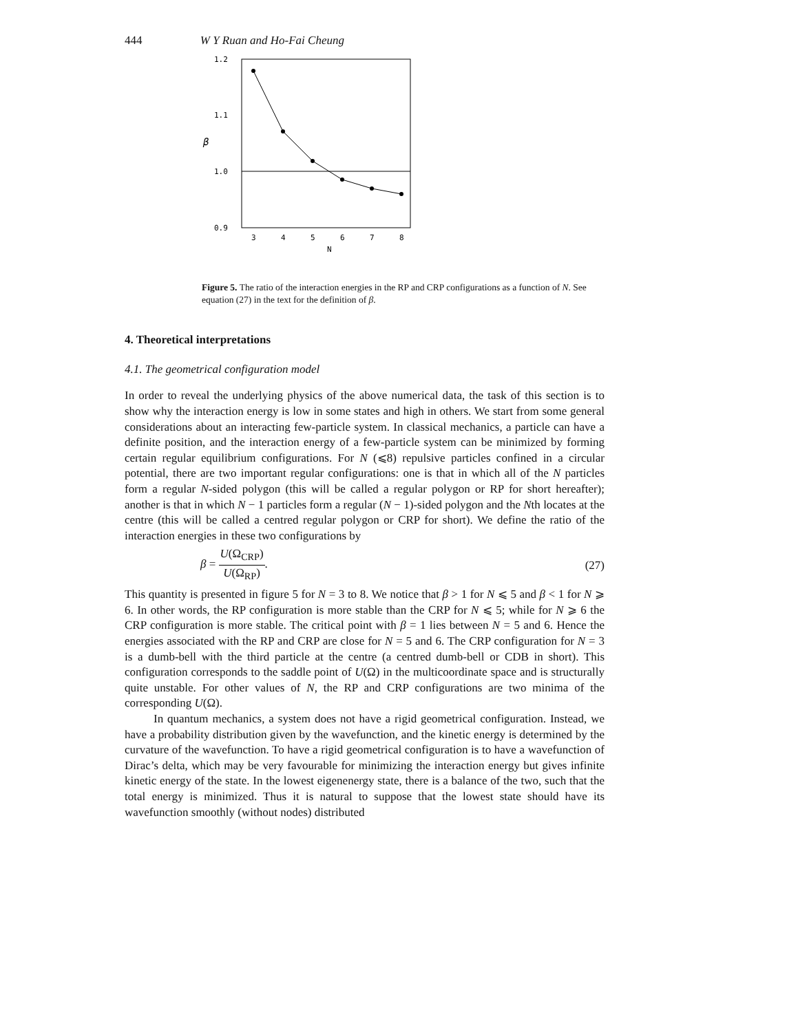444 W Y Ruan and Ho-Fai Cheung
1.2
1.1
1.0
0.9
β
3
4
5
6
7
8
N
Figure 5. The ratio of the interaction energies in the RP and CRP configurations as a function of N. See equation (27) in the text for the definition of β.
4. Theoretical interpretations
4.1. The geometrical configuration model
In order to reveal the underlying physics of the above numerical data, the task of this section is to show why the interaction energy is low in some states and high in others. We start from some general considerations about an interacting few-particle system. In classical mechanics, a particle can have a definite position, and the interaction energy of a few-particle system can be minimized by forming certain regular equilibrium configurations. For N (⩽8) repulsive particles confined in a circular potential, there are two important regular configurations: one is that in which all of the N particles form a regular N-sided polygon (this will be called a regular polygon or RP for short hereafter); another is that in which N − 1 particles form a regular (N − 1)-sided polygon and the Nth locates at the centre (this will be called a centred regular polygon or CRP for short). We define the ratio of the interaction energies in these two configurations by
β = U(Ω<sub>CRP</sub>) U(Ω<sub>RP</sub>). (27)
This quantity is presented in figure 5 for N = 3 to 8. We notice that β > 1 for N ⩽ 5 and β < 1 for N ⩾ 6. In other words, the RP configuration is more stable than the CRP for N ⩽ 5; while for N ⩾ 6 the CRP configuration is more stable. The critical point with β = 1 lies between N = 5 and 6. Hence the energies associated with the RP and CRP are close for N = 5 and 6. The CRP configuration for N = 3 is a dumb-bell with the third particle at the centre (a centred dumb-bell or CDB in short). This configuration corresponds to the saddle point of U(Ω) in the multicoordinate space and is structurally quite unstable. For other values of N, the RP and CRP configurations are two minima of the corresponding U(Ω).
In quantum mechanics, a system does not have a rigid geometrical configuration. Instead, we have a probability distribution given by the wavefunction, and the kinetic energy is determined by the curvature of the wavefunction. To have a rigid geometrical configuration is to have a wavefunction of Dirac’s delta, which may be very favourable for minimizing the interaction energy but gives infinite kinetic energy of the state. In the lowest eigenenergy state, there is a balance of the two, such that the total energy is minimized. Thus it is natural to suppose that the lowest state should have its wavefunction smoothly (without nodes) distributed